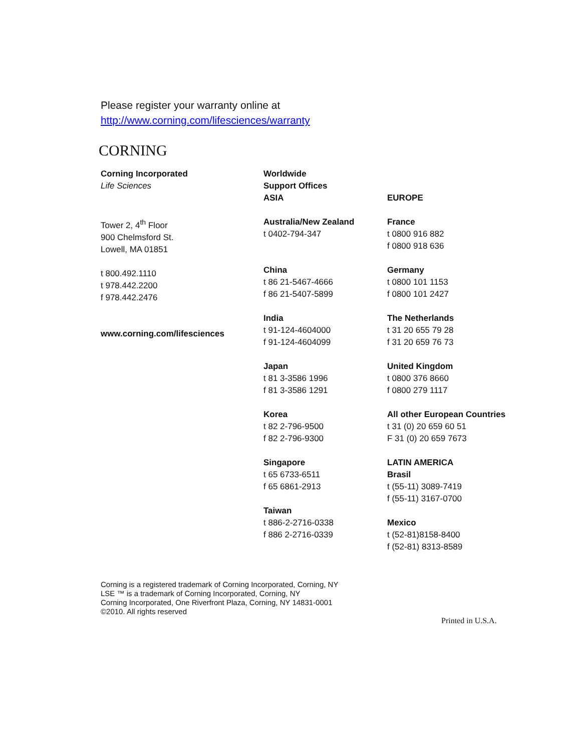Please register your warranty online at
http://www.corning.com/lifesciences/warranty
CORNING
Corning Incorporated
Life Sciences
Tower 2, 4<sup>th</sup> Floor
900 Chelmsford St.
Lowell, MA 01851
t 800.492.1110
t 978.442.2200
f 978.442.2476
www.corning.com/lifesciences
Worldwide
Support Offices
ASIA
Australia/New Zealand
t 0402-794-347
China
t 86 21-5467-4666
f 86 21-5407-5899
India
t 91-124-4604000
f 91-124-4604099
Japan
t 81 3-3586 1996
f 81 3-3586 1291
Korea
t 82 2-796-9500
f 82 2-796-9300
Singapore
t 65 6733-6511
f 65 6861-2913
Taiwan
t 886-2-2716-0338
f 886 2-2716-0339
EUROPE
France
t 0800 916 882
f 0800 918 636
Germany
t 0800 101 1153
f 0800 101 2427
The Netherlands
t 31 20 655 79 28
f 31 20 659 76 73
United Kingdom
t 0800 376 8660
f 0800 279 1117
All other European Countries
t 31 (0) 20 659 60 51
F 31 (0) 20 659 7673
LATIN AMERICA
Brasil
t (55-11) 3089-7419
f (55-11) 3167-0700
Mexico
t (52-81)8158-8400
f (52-81) 8313-8589
Corning is a registered trademark of Corning Incorporated, Corning, NY
LSE ™ is a trademark of Corning Incorporated, Corning, NY
Corning Incorporated, One Riverfront Plaza, Corning, NY 14831-0001
©2010. All rights reserved
Printed in U.S.A.